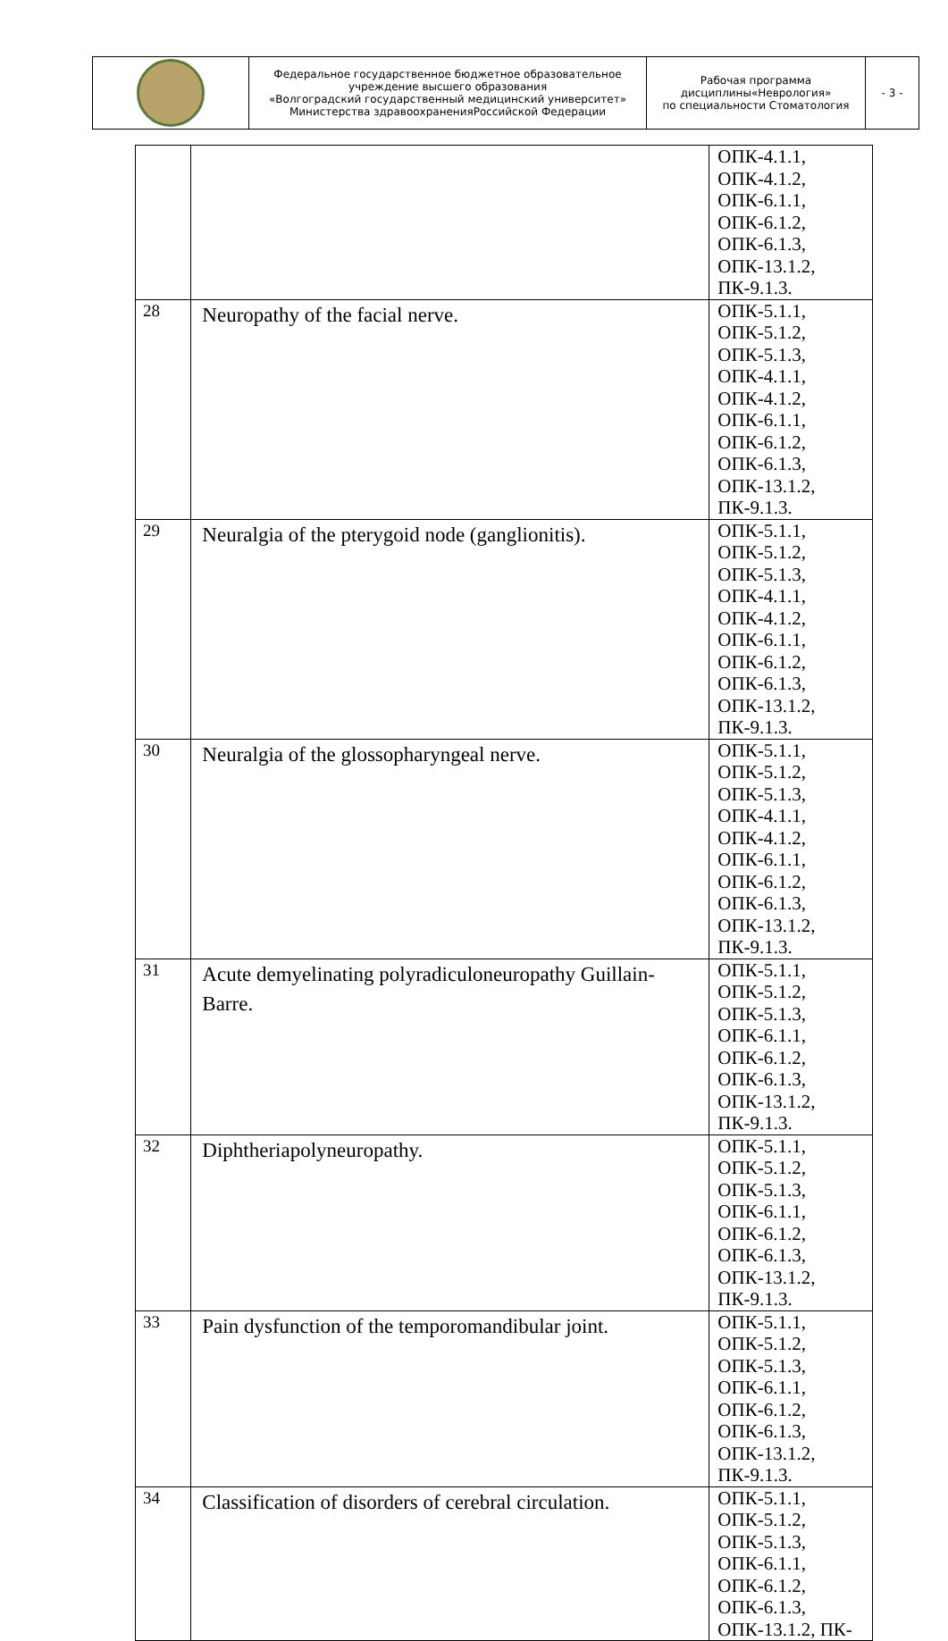| | Федеральное государственное бюджетное образовательное учреждение высшего образования «Волгоградский государственный медицинский университет» Министерства здравоохраненияРоссийской Федерации | Рабочая программа дисциплины«Неврология» по специальности Стоматология | - 3 - |
| | | ОПК-4.1.1, ОПК-4.1.2, ОПК-6.1.1, ОПК-6.1.2, ОПК-6.1.3, ОПК-13.1.2, ПК-9.1.3. |
| 28 | Neuropathy of the facial nerve. | ОПК-5.1.1, ОПК-5.1.2, ОПК-5.1.3, ОПК-4.1.1, ОПК-4.1.2, ОПК-6.1.1, ОПК-6.1.2, ОПК-6.1.3, ОПК-13.1.2, ПК-9.1.3. |
| 29 | Neuralgia of the pterygoid node (ganglionitis). | ОПК-5.1.1, ОПК-5.1.2, ОПК-5.1.3, ОПК-4.1.1, ОПК-4.1.2, ОПК-6.1.1, ОПК-6.1.2, ОПК-6.1.3, ОПК-13.1.2, ПК-9.1.3. |
| 30 | Neuralgia of the glossopharyngeal nerve. | ОПК-5.1.1, ОПК-5.1.2, ОПК-5.1.3, ОПК-4.1.1, ОПК-4.1.2, ОПК-6.1.1, ОПК-6.1.2, ОПК-6.1.3, ОПК-13.1.2, ПК-9.1.3. |
| 31 | Acute demyelinating polyradiculoneuropathy Guillain-Barre. | ОПК-5.1.1, ОПК-5.1.2, ОПК-5.1.3, ОПК-6.1.1, ОПК-6.1.2, ОПК-6.1.3, ОПК-13.1.2, ПК-9.1.3. |
| 32 | Diphtheriapolyneuropathy. | ОПК-5.1.1, ОПК-5.1.2, ОПК-5.1.3, ОПК-6.1.1, ОПК-6.1.2, ОПК-6.1.3, ОПК-13.1.2, ПК-9.1.3. |
| 33 | Pain dysfunction of the temporomandibular joint. | ОПК-5.1.1, ОПК-5.1.2, ОПК-5.1.3, ОПК-6.1.1, ОПК-6.1.2, ОПК-6.1.3, ОПК-13.1.2, ПК-9.1.3. |
| 34 | Classification of disorders of cerebral circulation. | ОПК-5.1.1, ОПК-5.1.2, ОПК-5.1.3, ОПК-6.1.1, ОПК-6.1.2, ОПК-6.1.3, ОПК-13.1.2, ПК- |